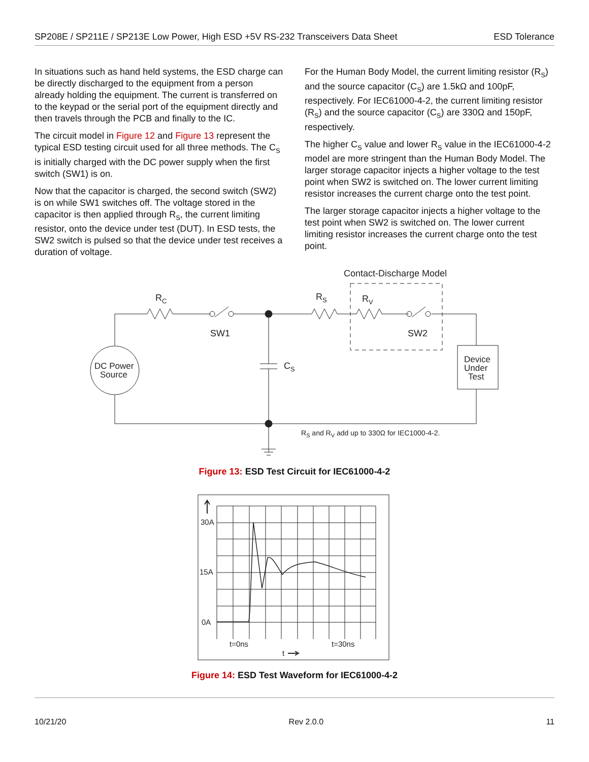SP208E / SP211E / SP213E Low Power, High ESD +5V RS-232 Transceivers Data Sheet ESD Tolerance
In situations such as hand held systems, the ESD charge can be directly discharged to the equipment from a person already holding the equipment. The current is transferred on to the keypad or the serial port of the equipment directly and then travels through the PCB and finally to the IC.
The circuit model in Figure 12 and Figure 13 represent the typical ESD testing circuit used for all three methods. The C<sub>S</sub> is initially charged with the DC power supply when the first switch (SW1) is on.
Now that the capacitor is charged, the second switch (SW2) is on while SW1 switches off. The voltage stored in the capacitor is then applied through R<sub>S</sub>, the current limiting resistor, onto the device under test (DUT). In ESD tests, the SW2 switch is pulsed so that the device under test receives a duration of voltage.
For the Human Body Model, the current limiting resistor (R<sub>S</sub>) and the source capacitor (C<sub>S</sub>) are 1.5kΩ and 100pF, respectively. For IEC61000-4-2, the current limiting resistor (R<sub>S</sub>) and the source capacitor (C<sub>S</sub>) are 330Ω and 150pF, respectively.
The higher C<sub>S</sub> value and lower R<sub>S</sub> value in the IEC61000-4-2 model are more stringent than the Human Body Model. The larger storage capacitor injects a higher voltage to the test point when SW2 is switched on. The lower current limiting resistor increases the current charge onto the test point.
The larger storage capacitor injects a higher voltage to the test point when SW2 is switched on. The lower current limiting resistor increases the current charge onto the test point.
Contact-Discharge Model
RC
SW1
RS
RV
SW2
CS
DC Power
Source
Device
Under
Test
RS and RV add up to 330Ω for IEC1000-4-2.
Figure 13: ESD Test Circuit for IEC61000-4-2
30A
15A
0A
t=0ns
t=30ns
t
Figure 14: ESD Test Waveform for IEC61000-4-2
10/21/20 Rev 2.0.0 11